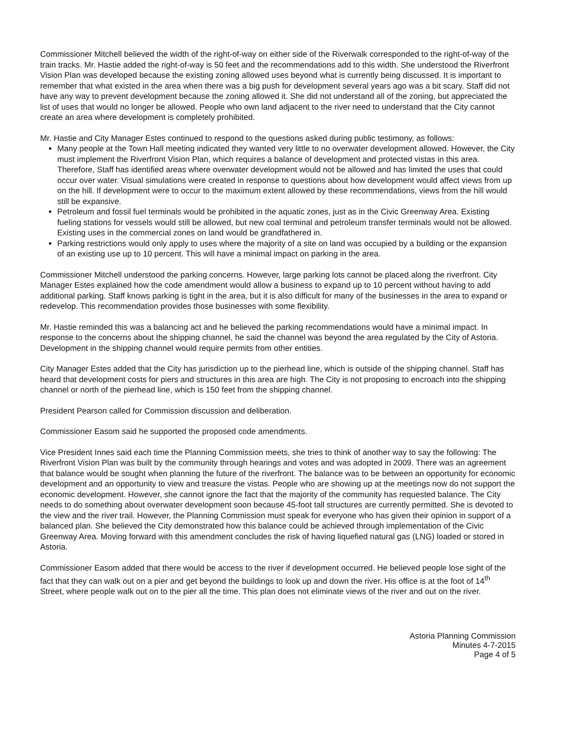Commissioner Mitchell believed the width of the right-of-way on either side of the Riverwalk corresponded to the right-of-way of the train tracks. Mr. Hastie added the right-of-way is 50 feet and the recommendations add to this width. She understood the Riverfront Vision Plan was developed because the existing zoning allowed uses beyond what is currently being discussed. It is important to remember that what existed in the area when there was a big push for development several years ago was a bit scary. Staff did not have any way to prevent development because the zoning allowed it. She did not understand all of the zoning, but appreciated the list of uses that would no longer be allowed. People who own land adjacent to the river need to understand that the City cannot create an area where development is completely prohibited.
Mr. Hastie and City Manager Estes continued to respond to the questions asked during public testimony, as follows:
Many people at the Town Hall meeting indicated they wanted very little to no overwater development allowed. However, the City must implement the Riverfront Vision Plan, which requires a balance of development and protected vistas in this area. Therefore, Staff has identified areas where overwater development would not be allowed and has limited the uses that could occur over water. Visual simulations were created in response to questions about how development would affect views from up on the hill. If development were to occur to the maximum extent allowed by these recommendations, views from the hill would still be expansive.
Petroleum and fossil fuel terminals would be prohibited in the aquatic zones, just as in the Civic Greenway Area. Existing fueling stations for vessels would still be allowed, but new coal terminal and petroleum transfer terminals would not be allowed. Existing uses in the commercial zones on land would be grandfathered in.
Parking restrictions would only apply to uses where the majority of a site on land was occupied by a building or the expansion of an existing use up to 10 percent. This will have a minimal impact on parking in the area.
Commissioner Mitchell understood the parking concerns. However, large parking lots cannot be placed along the riverfront. City Manager Estes explained how the code amendment would allow a business to expand up to 10 percent without having to add additional parking. Staff knows parking is tight in the area, but it is also difficult for many of the businesses in the area to expand or redevelop. This recommendation provides those businesses with some flexibility.
Mr. Hastie reminded this was a balancing act and he believed the parking recommendations would have a minimal impact. In response to the concerns about the shipping channel, he said the channel was beyond the area regulated by the City of Astoria. Development in the shipping channel would require permits from other entities.
City Manager Estes added that the City has jurisdiction up to the pierhead line, which is outside of the shipping channel. Staff has heard that development costs for piers and structures in this area are high. The City is not proposing to encroach into the shipping channel or north of the pierhead line, which is 150 feet from the shipping channel.
President Pearson called for Commission discussion and deliberation.
Commissioner Easom said he supported the proposed code amendments.
Vice President Innes said each time the Planning Commission meets, she tries to think of another way to say the following: The Riverfront Vision Plan was built by the community through hearings and votes and was adopted in 2009. There was an agreement that balance would be sought when planning the future of the riverfront. The balance was to be between an opportunity for economic development and an opportunity to view and treasure the vistas. People who are showing up at the meetings now do not support the economic development. However, she cannot ignore the fact that the majority of the community has requested balance. The City needs to do something about overwater development soon because 45-foot tall structures are currently permitted. She is devoted to the view and the river trail. However, the Planning Commission must speak for everyone who has given their opinion in support of a balanced plan. She believed the City demonstrated how this balance could be achieved through implementation of the Civic Greenway Area. Moving forward with this amendment concludes the risk of having liquefied natural gas (LNG) loaded or stored in Astoria.
Commissioner Easom added that there would be access to the river if development occurred. He believed people lose sight of the fact that they can walk out on a pier and get beyond the buildings to look up and down the river. His office is at the foot of 14<sup>th</sup> Street, where people walk out on to the pier all the time. This plan does not eliminate views of the river and out on the river.
Astoria Planning Commission
Minutes 4-7-2015
Page 4 of 5